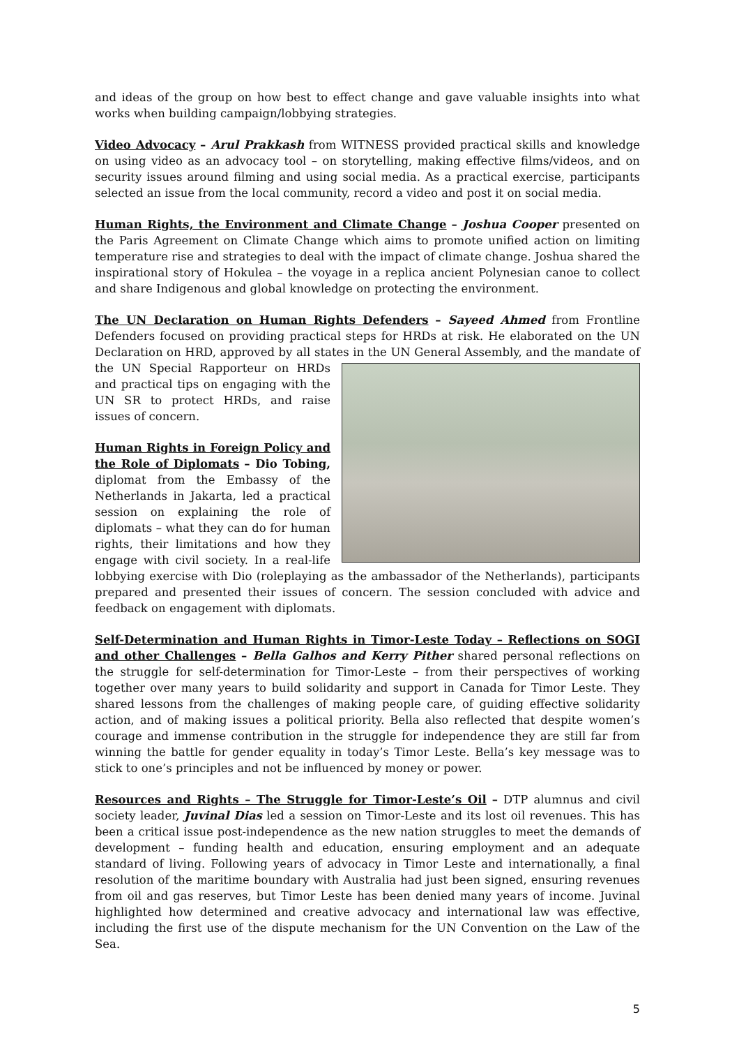and ideas of the group on how best to effect change and gave valuable insights into what works when building campaign/lobbying strategies.
Video Advocacy – Arul Prakkash from WITNESS provided practical skills and knowledge on using video as an advocacy tool – on storytelling, making effective films/videos, and on security issues around filming and using social media. As a practical exercise, participants selected an issue from the local community, record a video and post it on social media.
Human Rights, the Environment and Climate Change – Joshua Cooper presented on the Paris Agreement on Climate Change which aims to promote unified action on limiting temperature rise and strategies to deal with the impact of climate change. Joshua shared the inspirational story of Hokulea – the voyage in a replica ancient Polynesian canoe to collect and share Indigenous and global knowledge on protecting the environment.
The UN Declaration on Human Rights Defenders – Sayeed Ahmed from Frontline Defenders focused on providing practical steps for HRDs at risk. He elaborated on the UN Declaration on HRD, approved by all states in the UN General Assembly, and the mandate of the UN Special Rapporteur on HRDs and practical tips on engaging with the UN SR to protect HRDs, and raise issues of concern.
Human Rights in Foreign Policy and the Role of Diplomats – Dio Tobing, diplomat from the Embassy of the Netherlands in Jakarta, led a practical session on explaining the role of diplomats – what they can do for human rights, their limitations and how they engage with civil society. In a real-life lobbying exercise with Dio (roleplaying as the ambassador of the Netherlands), participants prepared and presented their issues of concern. The session concluded with advice and feedback on engagement with diplomats.
Self-Determination and Human Rights in Timor-Leste Today – Reflections on SOGI and other Challenges – Bella Galhos and Kerry Pither shared personal reflections on the struggle for self-determination for Timor-Leste – from their perspectives of working together over many years to build solidarity and support in Canada for Timor Leste. They shared lessons from the challenges of making people care, of guiding effective solidarity action, and of making issues a political priority. Bella also reflected that despite women’s courage and immense contribution in the struggle for independence they are still far from winning the battle for gender equality in today’s Timor Leste. Bella’s key message was to stick to one’s principles and not be influenced by money or power.
Resources and Rights – The Struggle for Timor-Leste’s Oil – DTP alumnus and civil society leader, Juvinal Dias led a session on Timor-Leste and its lost oil revenues. This has been a critical issue post-independence as the new nation struggles to meet the demands of development – funding health and education, ensuring employment and an adequate standard of living. Following years of advocacy in Timor Leste and internationally, a final resolution of the maritime boundary with Australia had just been signed, ensuring revenues from oil and gas reserves, but Timor Leste has been denied many years of income. Juvinal highlighted how determined and creative advocacy and international law was effective, including the first use of the dispute mechanism for the UN Convention on the Law of the Sea.
5